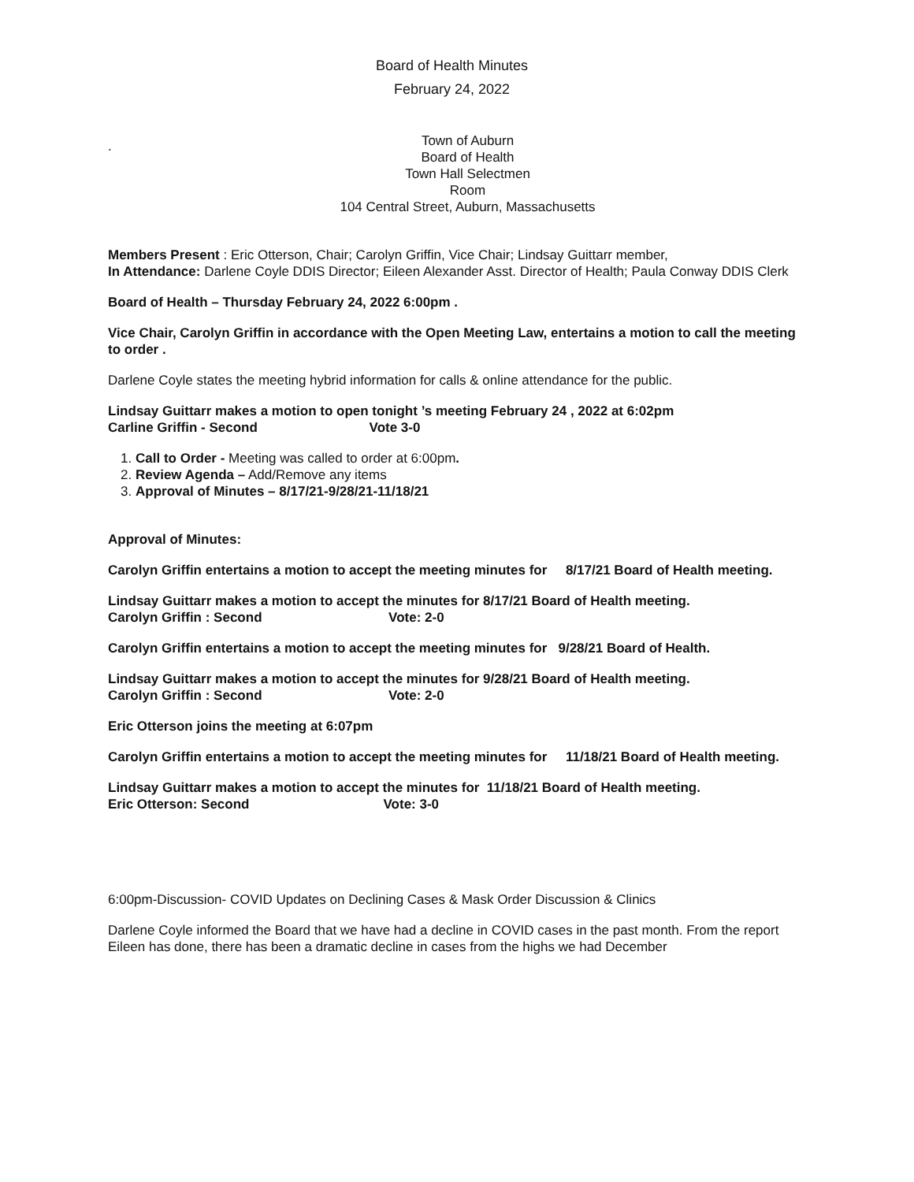Board of Health Minutes
February 24, 2022
.
Town of Auburn
Board of Health
Town Hall Selectmen
Room
104 Central Street, Auburn, Massachusetts
Members Present : Eric Otterson, Chair; Carolyn Griffin, Vice Chair; Lindsay Guittarr member,
In Attendance: Darlene Coyle DDIS Director; Eileen Alexander Asst. Director of Health; Paula Conway DDIS Clerk
Board of Health – Thursday February 24, 2022 6:00pm .
Vice Chair, Carolyn Griffin in accordance with the Open Meeting Law, entertains a motion to call the meeting to order .
Darlene Coyle states the meeting hybrid information for calls & online attendance for the public.
Lindsay Guittarr makes a motion to open tonight ’s meeting February 24 , 2022 at 6:02pm
Carline Griffin - Second Vote 3-0
1. Call to Order - Meeting was called to order at 6:00pm.
2. Review Agenda – Add/Remove any items
3. Approval of Minutes – 8/17/21-9/28/21-11/18/21
Approval of Minutes:
Carolyn Griffin entertains a motion to accept the meeting minutes for 8/17/21 Board of Health meeting.
Lindsay Guittarr makes a motion to accept the minutes for 8/17/21 Board of Health meeting.
Carolyn Griffin : Second Vote: 2-0
Carolyn Griffin entertains a motion to accept the meeting minutes for 9/28/21 Board of Health.
Lindsay Guittarr makes a motion to accept the minutes for 9/28/21 Board of Health meeting.
Carolyn Griffin : Second Vote: 2-0
Eric Otterson joins the meeting at 6:07pm
Carolyn Griffin entertains a motion to accept the meeting minutes for 11/18/21 Board of Health meeting.
Lindsay Guittarr makes a motion to accept the minutes for 11/18/21 Board of Health meeting.
Eric Otterson: Second Vote: 3-0
6:00pm-Discussion- COVID Updates on Declining Cases & Mask Order Discussion & Clinics
Darlene Coyle informed the Board that we have had a decline in COVID cases in the past month. From the report Eileen has done, there has been a dramatic decline in cases from the highs we had December